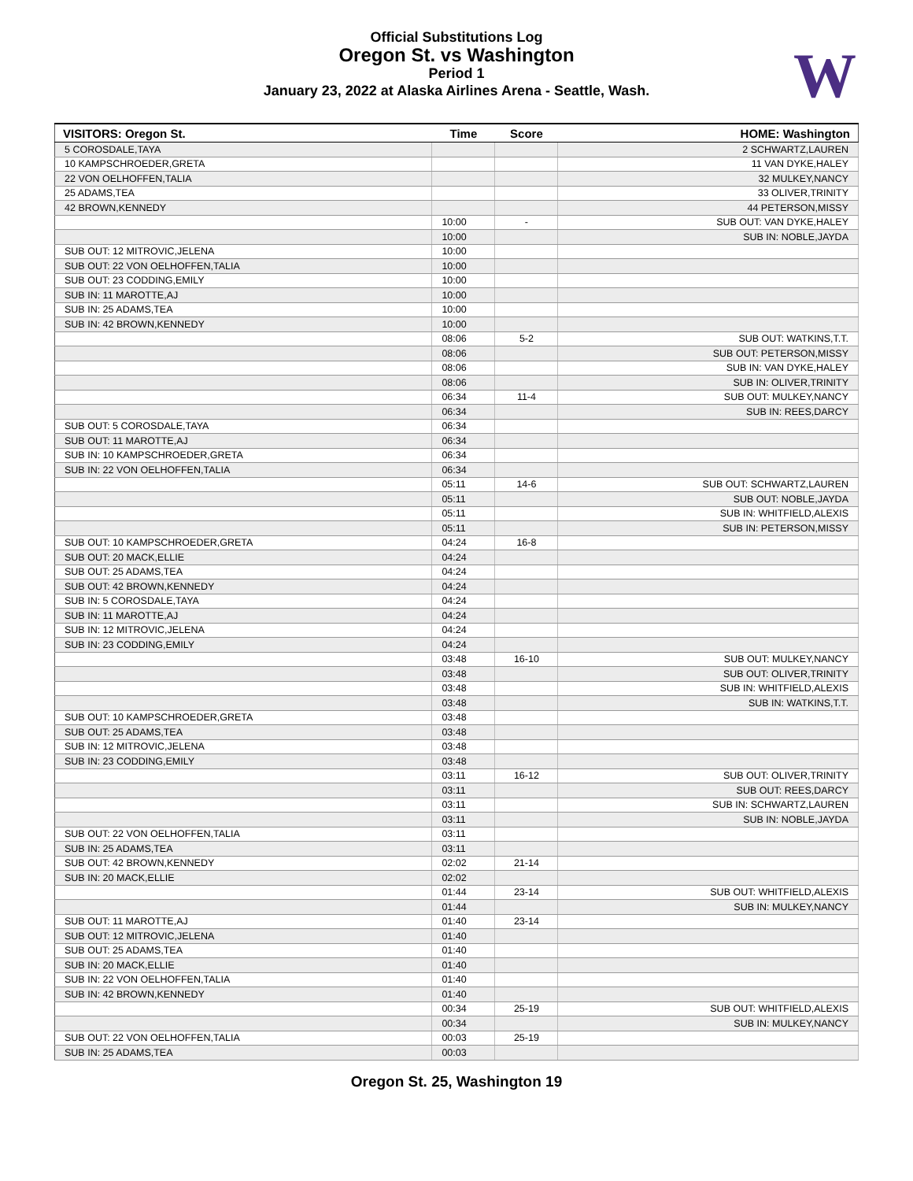Official Substitutions Log
Oregon St. vs Washington
Period 1
January 23, 2022 at Alaska Airlines Arena - Seattle, Wash.
W
| VISITORS: Oregon St. | Time | Score | HOME: Washington |
| --- | --- | --- | --- |
| 5 COROSDALE,TAYA | | | 2 SCHWARTZ,LAUREN |
| 10 KAMPSCHROEDER,GRETA | | | 11 VAN DYKE,HALEY |
| 22 VON OELHOFFEN,TALIA | | | 32 MULKEY,NANCY |
| 25 ADAMS,TEA | | | 33 OLIVER,TRINITY |
| 42 BROWN,KENNEDY | | | 44 PETERSON,MISSY |
| | 10:00 | - | SUB OUT: VAN DYKE,HALEY |
| | 10:00 | | SUB IN: NOBLE,JAYDA |
| SUB OUT: 12 MITROVIC,JELENA | 10:00 | | |
| SUB OUT: 22 VON OELHOFFEN,TALIA | 10:00 | | |
| SUB OUT: 23 CODDING,EMILY | 10:00 | | |
| SUB IN: 11 MAROTTE,AJ | 10:00 | | |
| SUB IN: 25 ADAMS,TEA | 10:00 | | |
| SUB IN: 42 BROWN,KENNEDY | 10:00 | | |
| | 08:06 | 5-2 | SUB OUT: WATKINS,T.T. |
| | 08:06 | | SUB OUT: PETERSON,MISSY |
| | 08:06 | | SUB IN: VAN DYKE,HALEY |
| | 08:06 | | SUB IN: OLIVER,TRINITY |
| | 06:34 | 11-4 | SUB OUT: MULKEY,NANCY |
| | 06:34 | | SUB IN: REES,DARCY |
| SUB OUT: 5 COROSDALE,TAYA | 06:34 | | |
| SUB OUT: 11 MAROTTE,AJ | 06:34 | | |
| SUB IN: 10 KAMPSCHROEDER,GRETA | 06:34 | | |
| SUB IN: 22 VON OELHOFFEN,TALIA | 06:34 | | |
| | 05:11 | 14-6 | SUB OUT: SCHWARTZ,LAUREN |
| | 05:11 | | SUB OUT: NOBLE,JAYDA |
| | 05:11 | | SUB IN: WHITFIELD,ALEXIS |
| | 05:11 | | SUB IN: PETERSON,MISSY |
| SUB OUT: 10 KAMPSCHROEDER,GRETA | 04:24 | 16-8 | |
| SUB OUT: 20 MACK,ELLIE | 04:24 | | |
| SUB OUT: 25 ADAMS,TEA | 04:24 | | |
| SUB OUT: 42 BROWN,KENNEDY | 04:24 | | |
| SUB IN: 5 COROSDALE,TAYA | 04:24 | | |
| SUB IN: 11 MAROTTE,AJ | 04:24 | | |
| SUB IN: 12 MITROVIC,JELENA | 04:24 | | |
| SUB IN: 23 CODDING,EMILY | 04:24 | | |
| | 03:48 | 16-10 | SUB OUT: MULKEY,NANCY |
| | 03:48 | | SUB OUT: OLIVER,TRINITY |
| | 03:48 | | SUB IN: WHITFIELD,ALEXIS |
| | 03:48 | | SUB IN: WATKINS,T.T. |
| SUB OUT: 10 KAMPSCHROEDER,GRETA | 03:48 | | |
| SUB OUT: 25 ADAMS,TEA | 03:48 | | |
| SUB IN: 12 MITROVIC,JELENA | 03:48 | | |
| SUB IN: 23 CODDING,EMILY | 03:48 | | |
| | 03:11 | 16-12 | SUB OUT: OLIVER,TRINITY |
| | 03:11 | | SUB OUT: REES,DARCY |
| | 03:11 | | SUB IN: SCHWARTZ,LAUREN |
| | 03:11 | | SUB IN: NOBLE,JAYDA |
| SUB OUT: 22 VON OELHOFFEN,TALIA | 03:11 | | |
| SUB IN: 25 ADAMS,TEA | 03:11 | | |
| SUB OUT: 42 BROWN,KENNEDY | 02:02 | 21-14 | |
| SUB IN: 20 MACK,ELLIE | 02:02 | | |
| | 01:44 | 23-14 | SUB OUT: WHITFIELD,ALEXIS |
| | 01:44 | | SUB IN: MULKEY,NANCY |
| SUB OUT: 11 MAROTTE,AJ | 01:40 | 23-14 | |
| SUB OUT: 12 MITROVIC,JELENA | 01:40 | | |
| SUB OUT: 25 ADAMS,TEA | 01:40 | | |
| SUB IN: 20 MACK,ELLIE | 01:40 | | |
| SUB IN: 22 VON OELHOFFEN,TALIA | 01:40 | | |
| SUB IN: 42 BROWN,KENNEDY | 01:40 | | |
| | 00:34 | 25-19 | SUB OUT: WHITFIELD,ALEXIS |
| | 00:34 | | SUB IN: MULKEY,NANCY |
| SUB OUT: 22 VON OELHOFFEN,TALIA | 00:03 | 25-19 | |
| SUB IN: 25 ADAMS,TEA | 00:03 | | |
Oregon St. 25, Washington 19